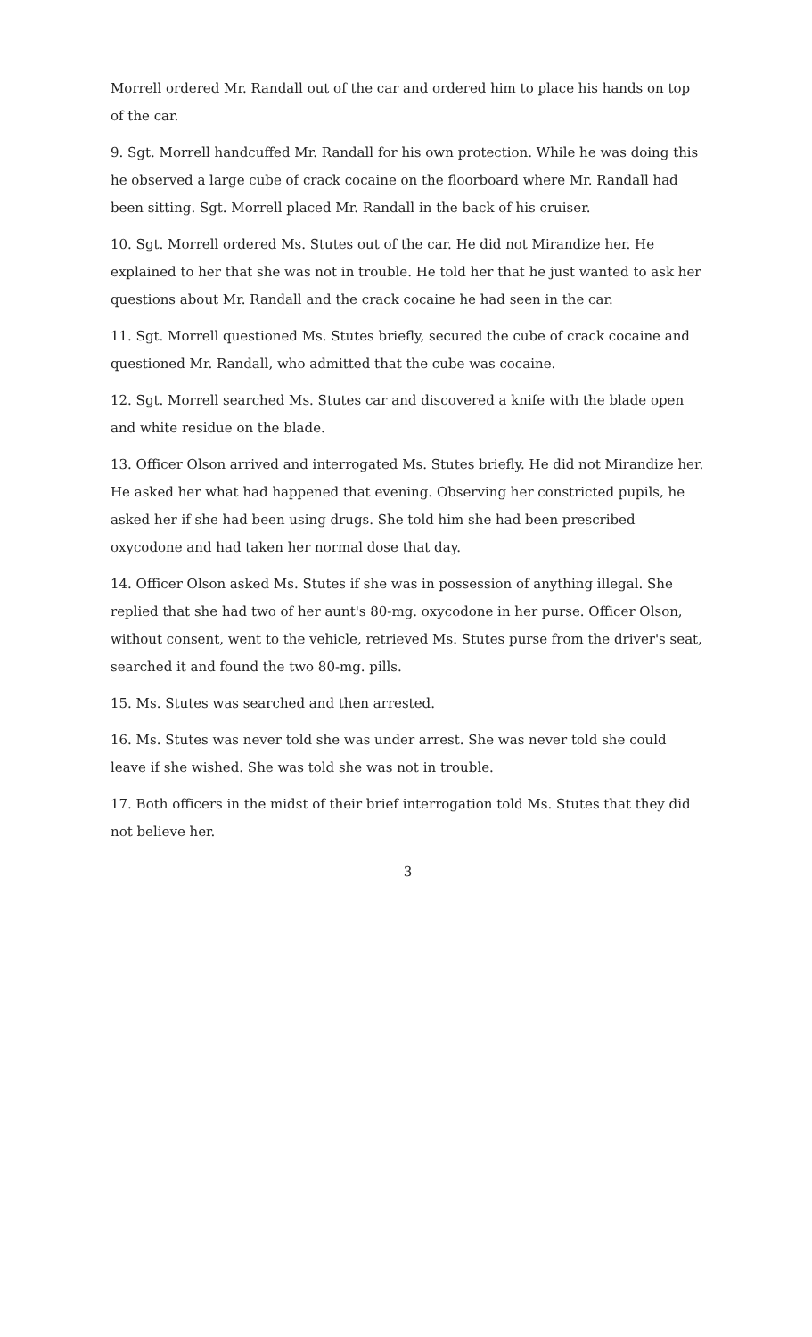Morrell ordered Mr. Randall out of the car and ordered him to place his hands on top of the car.
9. Sgt. Morrell handcuffed Mr. Randall for his own protection. While he was doing this he observed a large cube of crack cocaine on the floorboard where Mr. Randall had been sitting. Sgt. Morrell placed Mr. Randall in the back of his cruiser.
10. Sgt. Morrell ordered Ms. Stutes out of the car. He did not Mirandize her. He explained to her that she was not in trouble. He told her that he just wanted to ask her questions about Mr. Randall and the crack cocaine he had seen in the car.
11. Sgt. Morrell questioned Ms. Stutes briefly, secured the cube of crack cocaine and questioned Mr. Randall, who admitted that the cube was cocaine.
12. Sgt. Morrell searched Ms. Stutes car and discovered a knife with the blade open and white residue on the blade.
13. Officer Olson arrived and interrogated Ms. Stutes briefly. He did not Mirandize her. He asked her what had happened that evening. Observing her constricted pupils, he asked her if she had been using drugs. She told him she had been prescribed oxycodone and had taken her normal dose that day.
14. Officer Olson asked Ms. Stutes if she was in possession of anything illegal. She replied that she had two of her aunt's 80-mg. oxycodone in her purse. Officer Olson, without consent, went to the vehicle, retrieved Ms. Stutes purse from the driver's seat, searched it and found the two 80-mg. pills.
15. Ms. Stutes was searched and then arrested.
16. Ms. Stutes was never told she was under arrest. She was never told she could leave if she wished. She was told she was not in trouble.
17. Both officers in the midst of their brief interrogation told Ms. Stutes that they did not believe her.
3